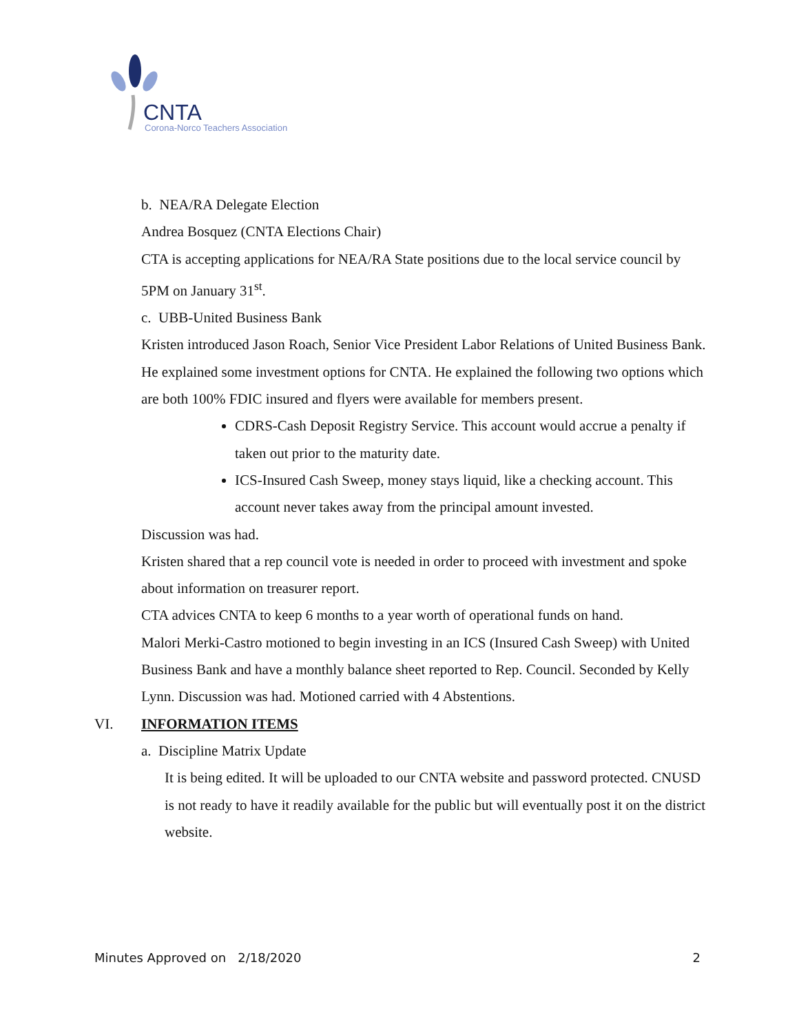CNTA
Corona-Norco Teachers Association
b. NEA/RA Delegate Election
Andrea Bosquez (CNTA Elections Chair)
CTA is accepting applications for NEA/RA State positions due to the local service council by 5PM on January 31<sup>st</sup>.
c. UBB-United Business Bank
Kristen introduced Jason Roach, Senior Vice President Labor Relations of United Business Bank. He explained some investment options for CNTA. He explained the following two options which are both 100% FDIC insured and flyers were available for members present.
CDRS-Cash Deposit Registry Service. This account would accrue a penalty if taken out prior to the maturity date.
ICS-Insured Cash Sweep, money stays liquid, like a checking account. This account never takes away from the principal amount invested.
Discussion was had.
Kristen shared that a rep council vote is needed in order to proceed with investment and spoke about information on treasurer report.
CTA advices CNTA to keep 6 months to a year worth of operational funds on hand.
Malori Merki-Castro motioned to begin investing in an ICS (Insured Cash Sweep) with United Business Bank and have a monthly balance sheet reported to Rep. Council. Seconded by Kelly Lynn. Discussion was had. Motioned carried with 4 Abstentions.
VI. INFORMATION ITEMS
a. Discipline Matrix Update
It is being edited. It will be uploaded to our CNTA website and password protected. CNUSD is not ready to have it readily available for the public but will eventually post it on the district website.
Minutes Approved on 2/18/2020 2